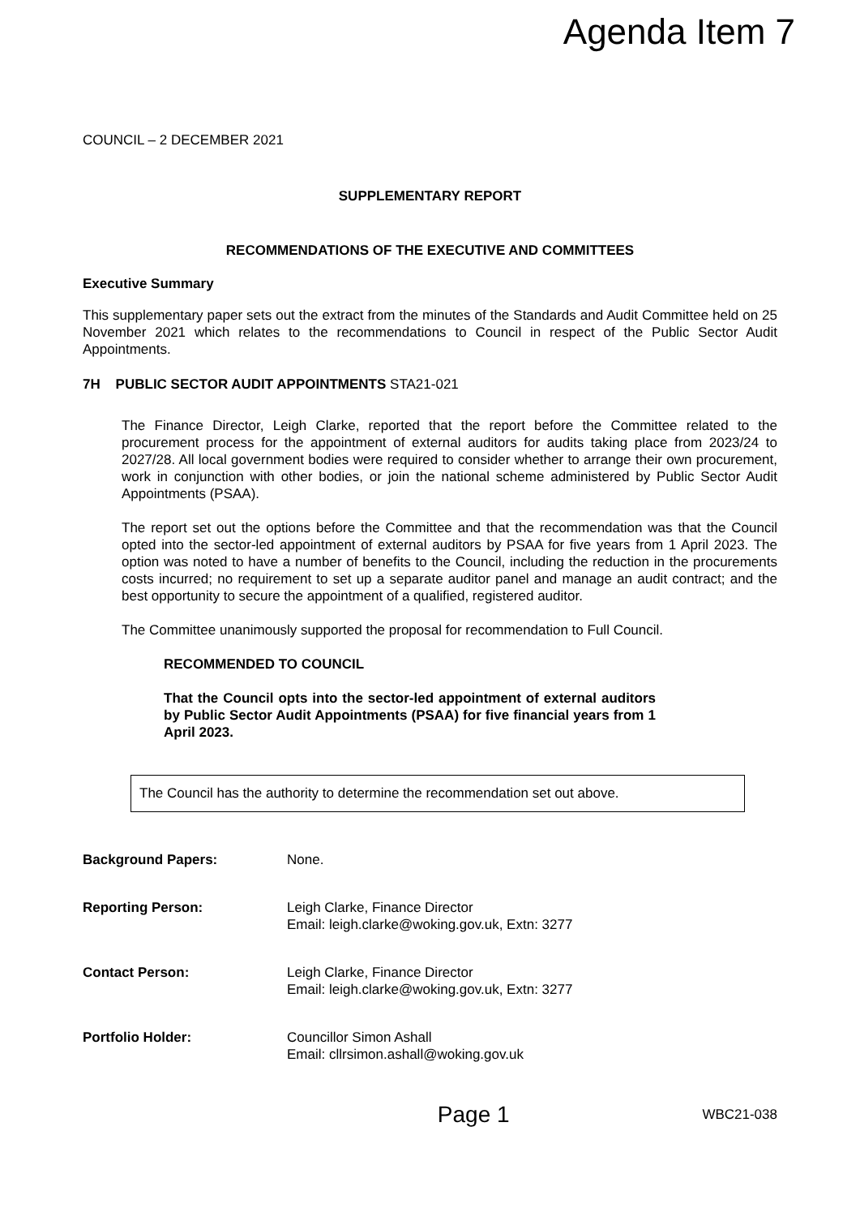Agenda Item 7
COUNCIL – 2 DECEMBER 2021
SUPPLEMENTARY REPORT
RECOMMENDATIONS OF THE EXECUTIVE AND COMMITTEES
Executive Summary
This supplementary paper sets out the extract from the minutes of the Standards and Audit Committee held on 25 November 2021 which relates to the recommendations to Council in respect of the Public Sector Audit Appointments.
7H PUBLIC SECTOR AUDIT APPOINTMENTS STA21-021
The Finance Director, Leigh Clarke, reported that the report before the Committee related to the procurement process for the appointment of external auditors for audits taking place from 2023/24 to 2027/28. All local government bodies were required to consider whether to arrange their own procurement, work in conjunction with other bodies, or join the national scheme administered by Public Sector Audit Appointments (PSAA).
The report set out the options before the Committee and that the recommendation was that the Council opted into the sector-led appointment of external auditors by PSAA for five years from 1 April 2023. The option was noted to have a number of benefits to the Council, including the reduction in the procurements costs incurred; no requirement to set up a separate auditor panel and manage an audit contract; and the best opportunity to secure the appointment of a qualified, registered auditor.
The Committee unanimously supported the proposal for recommendation to Full Council.
RECOMMENDED TO COUNCIL
That the Council opts into the sector-led appointment of external auditors by Public Sector Audit Appointments (PSAA) for five financial years from 1 April 2023.
The Council has the authority to determine the recommendation set out above.
| Background Papers: | None. |
| Reporting Person: | Leigh Clarke, Finance Director Email: leigh.clarke@woking.gov.uk, Extn: 3277 |
| Contact Person: | Leigh Clarke, Finance Director Email: leigh.clarke@woking.gov.uk, Extn: 3277 |
| Portfolio Holder: | Councillor Simon Ashall Email: cllrsimon.ashall@woking.gov.uk |
Page 1 WBC21-038